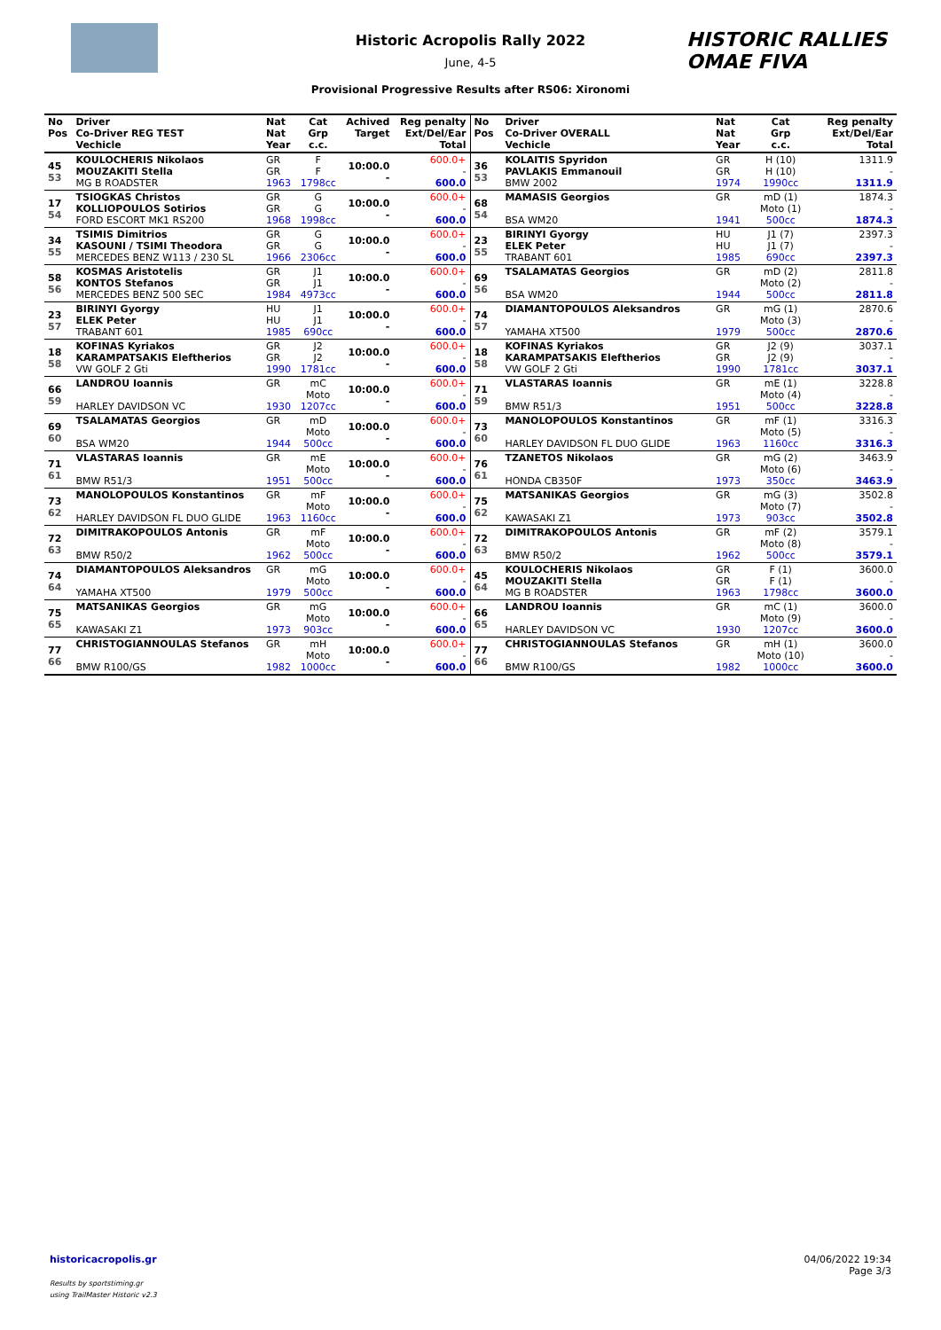HISTORIC RALLIES OMAE FIVA
Historic Acropolis Rally 2022
June, 4-5
Provisional Progressive Results after RS06: Xironomi
| No Pos | Driver Co-Driver REG TEST Vechicle | Nat Nat Year | Cat Grp c.c. | Achived Target | Reg penalty Ext/Del/Ear Total |
| --- | --- | --- | --- | --- | --- |
| 45 53 | KOULOCHERIS Nikolaos MOUZAKITI Stella MG B ROADSTER | GR GR 1963 | F F 1798cc | 10:00.0 - | 600.0+ - 600.0 |
| 17 54 | TSIOGKAS Christos KOLLIOPOULOS Sotirios FORD ESCORT MK1 RS200 | GR GR 1968 | G G 1998cc | 10:00.0 - | 600.0+ - 600.0 |
| 34 55 | TSIMIS Dimitrios KASOUNI / TSIMI Theodora MERCEDES BENZ W113 / 230 SL | GR GR 1966 | G G 2306cc | 10:00.0 - | 600.0+ - 600.0 |
| 58 56 | KOSMAS Aristotelis KONTOS Stefanos MERCEDES BENZ 500 SEC | GR GR 1984 | J1 J1 4973cc | 10:00.0 - | 600.0+ - 600.0 |
| 23 57 | BIRINYI Gyorgy ELEK Peter TRABANT 601 | HU HU 1985 | J1 J1 690cc | 10:00.0 - | 600.0+ - 600.0 |
| 18 58 | KOFINAS Kyriakos KARAMPATSAKIS Eleftherios VW GOLF 2 Gti | GR GR 1990 | J2 J2 1781cc | 10:00.0 - | 600.0+ - 600.0 |
| 66 59 | LANDROU Ioannis HARLEY DAVIDSON VC | GR 1930 | mC Moto 1207cc | 10:00.0 - | 600.0+ - 600.0 |
| 69 60 | TSALAMATAS Georgios BSA WM20 | GR 1944 | mD Moto 500cc | 10:00.0 - | 600.0+ - 600.0 |
| 71 61 | VLASTARAS Ioannis BMW R51/3 | GR 1951 | mE Moto 500cc | 10:00.0 - | 600.0+ - 600.0 |
| 73 62 | MANOLOPOULOS Konstantinos HARLEY DAVIDSON FL DUO GLIDE | GR 1963 | mF Moto 1160cc | 10:00.0 - | 600.0+ - 600.0 |
| 72 63 | DIMITRAKOPOULOS Antonis BMW R50/2 | GR 1962 | mF Moto 500cc | 10:00.0 - | 600.0+ - 600.0 |
| 74 64 | DIAMANTOPOULOS Aleksandros YAMAHA XT500 | GR 1979 | mG Moto 500cc | 10:00.0 - | 600.0+ - 600.0 |
| 75 65 | MATSANIKAS Georgios KAWASAKI Z1 | GR 1973 | mG Moto 903cc | 10:00.0 - | 600.0+ - 600.0 |
| 77 66 | CHRISTOGIANNOULAS Stefanos BMW R100/GS | GR 1982 | mH Moto 1000cc | 10:00.0 - | 600.0+ - 600.0 |
| No Pos | Driver Co-Driver OVERALL Vechicle | Nat Nat Year | Cat Grp c.c. | Reg penalty Ext/Del/Ear Total |
| --- | --- | --- | --- | --- |
| 36 53 | KOLAITIS Spyridon PAVLAKIS Emmanouil BMW 2002 | GR GR 1974 | H (10) H (10) 1990cc | 1311.9 - 1311.9 |
| 68 54 | MAMASIS Georgios BSA WM20 | GR 1941 | mD (1) Moto (1) 500cc | 1874.3 - 1874.3 |
| 23 55 | BIRINYI Gyorgy ELEK Peter TRABANT 601 | HU HU 1985 | J1 (7) J1 (7) 690cc | 2397.3 - 2397.3 |
| 69 56 | TSALAMATAS Georgios BSA WM20 | GR 1944 | mD (2) Moto (2) 500cc | 2811.8 - 2811.8 |
| 74 57 | DIAMANTOPOULOS Aleksandros YAMAHA XT500 | GR 1979 | mG (1) Moto (3) 500cc | 2870.6 - 2870.6 |
| 18 58 | KOFINAS Kyriakos KARAMPATSAKIS Eleftherios VW GOLF 2 Gti | GR GR 1990 | J2 (9) J2 (9) 1781cc | 3037.1 - 3037.1 |
| 71 59 | VLASTARAS Ioannis BMW R51/3 | GR 1951 | mE (1) Moto (4) 500cc | 3228.8 - 3228.8 |
| 73 60 | MANOLOPOULOS Konstantinos HARLEY DAVIDSON FL DUO GLIDE | GR 1963 | mF (1) Moto (5) 1160cc | 3316.3 - 3316.3 |
| 76 61 | TZANETOS Nikolaos HONDA CB350F | GR 1973 | mG (2) Moto (6) 350cc | 3463.9 - 3463.9 |
| 75 62 | MATSANIKAS Georgios KAWASAKI Z1 | GR 1973 | mG (3) Moto (7) 903cc | 3502.8 - 3502.8 |
| 72 63 | DIMITRAKOPOULOS Antonis BMW R50/2 | GR 1962 | mF (2) Moto (8) 500cc | 3579.1 - 3579.1 |
| 45 64 | KOULOCHERIS Nikolaos MOUZAKITI Stella MG B ROADSTER | GR GR 1963 | F (1) F (1) 1798cc | 3600.0 - 3600.0 |
| 66 65 | LANDROU Ioannis HARLEY DAVIDSON VC | GR 1930 | mC (1) Moto (9) 1207cc | 3600.0 - 3600.0 |
| 77 66 | CHRISTOGIANNOULAS Stefanos BMW R100/GS | GR 1982 | mH (1) Moto (10) 1000cc | 3600.0 - 3600.0 |
historicacropolis.gr
Results by sportstiming.gr
using TrailMaster Historic v2.3
04/06/2022 19:34
Page 3/3